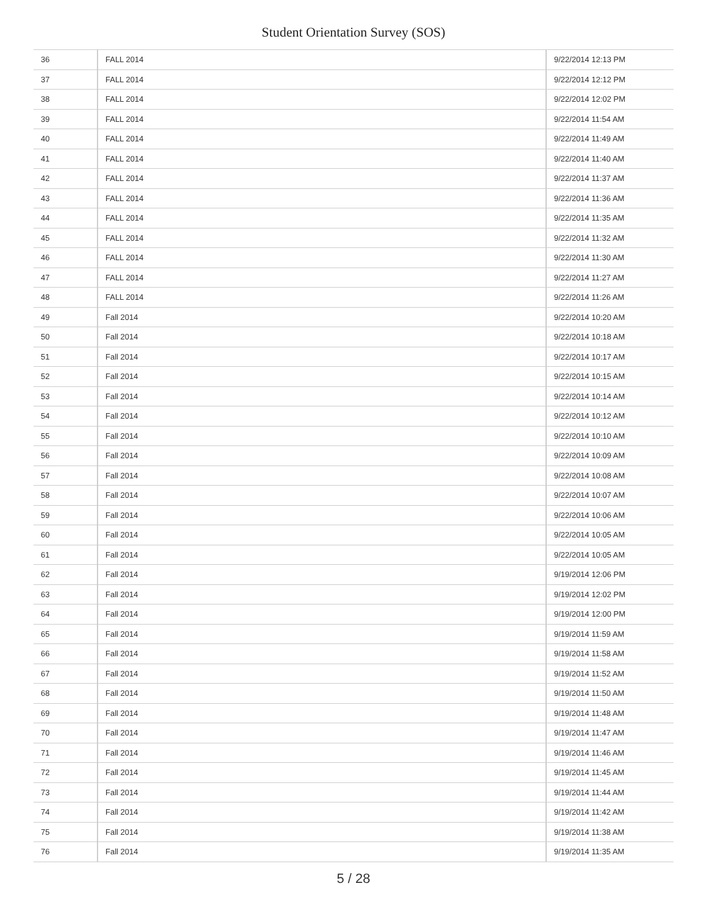Student Orientation Survey (SOS)
| 36 | FALL 2014 | 9/22/2014 12:13 PM |
| 37 | FALL 2014 | 9/22/2014 12:12 PM |
| 38 | FALL 2014 | 9/22/2014 12:02 PM |
| 39 | FALL 2014 | 9/22/2014 11:54 AM |
| 40 | FALL 2014 | 9/22/2014 11:49 AM |
| 41 | FALL 2014 | 9/22/2014 11:40 AM |
| 42 | FALL 2014 | 9/22/2014 11:37 AM |
| 43 | FALL 2014 | 9/22/2014 11:36 AM |
| 44 | FALL 2014 | 9/22/2014 11:35 AM |
| 45 | FALL 2014 | 9/22/2014 11:32 AM |
| 46 | FALL 2014 | 9/22/2014 11:30 AM |
| 47 | FALL 2014 | 9/22/2014 11:27 AM |
| 48 | FALL 2014 | 9/22/2014 11:26 AM |
| 49 | Fall 2014 | 9/22/2014 10:20 AM |
| 50 | Fall 2014 | 9/22/2014 10:18 AM |
| 51 | Fall 2014 | 9/22/2014 10:17 AM |
| 52 | Fall 2014 | 9/22/2014 10:15 AM |
| 53 | Fall 2014 | 9/22/2014 10:14 AM |
| 54 | Fall 2014 | 9/22/2014 10:12 AM |
| 55 | Fall 2014 | 9/22/2014 10:10 AM |
| 56 | Fall 2014 | 9/22/2014 10:09 AM |
| 57 | Fall 2014 | 9/22/2014 10:08 AM |
| 58 | Fall 2014 | 9/22/2014 10:07 AM |
| 59 | Fall 2014 | 9/22/2014 10:06 AM |
| 60 | Fall 2014 | 9/22/2014 10:05 AM |
| 61 | Fall 2014 | 9/22/2014 10:05 AM |
| 62 | Fall 2014 | 9/19/2014 12:06 PM |
| 63 | Fall 2014 | 9/19/2014 12:02 PM |
| 64 | Fall 2014 | 9/19/2014 12:00 PM |
| 65 | Fall 2014 | 9/19/2014 11:59 AM |
| 66 | Fall 2014 | 9/19/2014 11:58 AM |
| 67 | Fall 2014 | 9/19/2014 11:52 AM |
| 68 | Fall 2014 | 9/19/2014 11:50 AM |
| 69 | Fall 2014 | 9/19/2014 11:48 AM |
| 70 | Fall 2014 | 9/19/2014 11:47 AM |
| 71 | Fall 2014 | 9/19/2014 11:46 AM |
| 72 | Fall 2014 | 9/19/2014 11:45 AM |
| 73 | Fall 2014 | 9/19/2014 11:44 AM |
| 74 | Fall 2014 | 9/19/2014 11:42 AM |
| 75 | Fall 2014 | 9/19/2014 11:38 AM |
| 76 | Fall 2014 | 9/19/2014 11:35 AM |
5 / 28